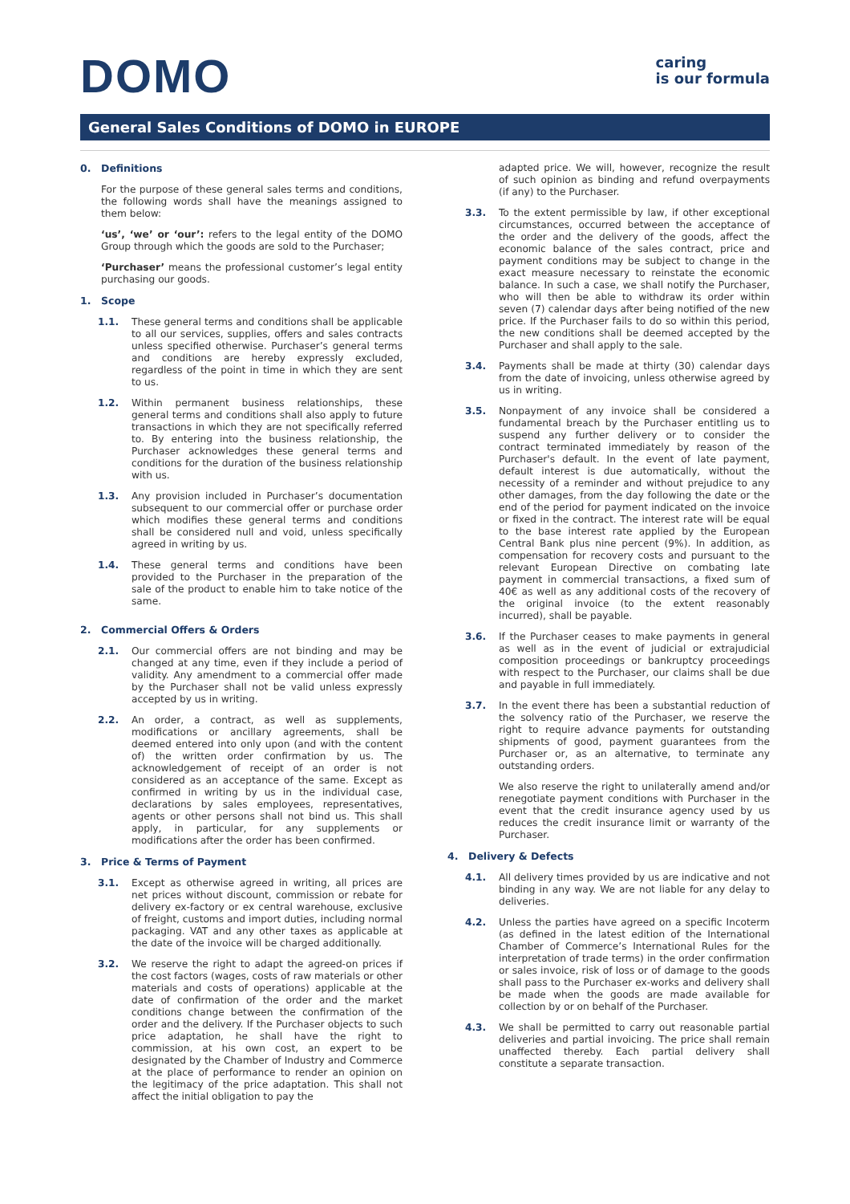DOMO
caring
is our formula
General Sales Conditions of DOMO in EUROPE
0. Definitions
For the purpose of these general sales terms and conditions, the following words shall have the meanings assigned to them below:
‘us’, ‘we’ or ‘our’: refers to the legal entity of the DOMO Group through which the goods are sold to the Purchaser;
‘Purchaser’ means the professional customer’s legal entity purchasing our goods.
1. Scope
1.1. These general terms and conditions shall be applicable to all our services, supplies, offers and sales contracts unless specified otherwise. Purchaser’s general terms and conditions are hereby expressly excluded, regardless of the point in time in which they are sent to us.
1.2. Within permanent business relationships, these general terms and conditions shall also apply to future transactions in which they are not specifically referred to. By entering into the business relationship, the Purchaser acknowledges these general terms and conditions for the duration of the business relationship with us.
1.3. Any provision included in Purchaser’s documentation subsequent to our commercial offer or purchase order which modifies these general terms and conditions shall be considered null and void, unless specifically agreed in writing by us.
1.4. These general terms and conditions have been provided to the Purchaser in the preparation of the sale of the product to enable him to take notice of the same.
2. Commercial Offers & Orders
2.1. Our commercial offers are not binding and may be changed at any time, even if they include a period of validity. Any amendment to a commercial offer made by the Purchaser shall not be valid unless expressly accepted by us in writing.
2.2. An order, a contract, as well as supplements, modifications or ancillary agreements, shall be deemed entered into only upon (and with the content of) the written order confirmation by us. The acknowledgement of receipt of an order is not considered as an acceptance of the same. Except as confirmed in writing by us in the individual case, declarations by sales employees, representatives, agents or other persons shall not bind us. This shall apply, in particular, for any supplements or modifications after the order has been confirmed.
3. Price & Terms of Payment
3.1. Except as otherwise agreed in writing, all prices are net prices without discount, commission or rebate for delivery ex-factory or ex central warehouse, exclusive of freight, customs and import duties, including normal packaging. VAT and any other taxes as applicable at the date of the invoice will be charged additionally.
3.2. We reserve the right to adapt the agreed-on prices if the cost factors (wages, costs of raw materials or other materials and costs of operations) applicable at the date of confirmation of the order and the market conditions change between the confirmation of the order and the delivery. If the Purchaser objects to such price adaptation, he shall have the right to commission, at his own cost, an expert to be designated by the Chamber of Industry and Commerce at the place of performance to render an opinion on the legitimacy of the price adaptation. This shall not affect the initial obligation to pay the
adapted price. We will, however, recognize the result of such opinion as binding and refund overpayments (if any) to the Purchaser.
3.3. To the extent permissible by law, if other exceptional circumstances, occurred between the acceptance of the order and the delivery of the goods, affect the economic balance of the sales contract, price and payment conditions may be subject to change in the exact measure necessary to reinstate the economic balance. In such a case, we shall notify the Purchaser, who will then be able to withdraw its order within seven (7) calendar days after being notified of the new price. If the Purchaser fails to do so within this period, the new conditions shall be deemed accepted by the Purchaser and shall apply to the sale.
3.4. Payments shall be made at thirty (30) calendar days from the date of invoicing, unless otherwise agreed by us in writing.
3.5. Nonpayment of any invoice shall be considered a fundamental breach by the Purchaser entitling us to suspend any further delivery or to consider the contract terminated immediately by reason of the Purchaser's default. In the event of late payment, default interest is due automatically, without the necessity of a reminder and without prejudice to any other damages, from the day following the date or the end of the period for payment indicated on the invoice or fixed in the contract. The interest rate will be equal to the base interest rate applied by the European Central Bank plus nine percent (9%). In addition, as compensation for recovery costs and pursuant to the relevant European Directive on combating late payment in commercial transactions, a fixed sum of 40€ as well as any additional costs of the recovery of the original invoice (to the extent reasonably incurred), shall be payable.
3.6. If the Purchaser ceases to make payments in general as well as in the event of judicial or extrajudicial composition proceedings or bankruptcy proceedings with respect to the Purchaser, our claims shall be due and payable in full immediately.
3.7. In the event there has been a substantial reduction of the solvency ratio of the Purchaser, we reserve the right to require advance payments for outstanding shipments of good, payment guarantees from the Purchaser or, as an alternative, to terminate any outstanding orders.
We also reserve the right to unilaterally amend and/or renegotiate payment conditions with Purchaser in the event that the credit insurance agency used by us reduces the credit insurance limit or warranty of the Purchaser.
4. Delivery & Defects
4.1. All delivery times provided by us are indicative and not binding in any way. We are not liable for any delay to deliveries.
4.2. Unless the parties have agreed on a specific Incoterm (as defined in the latest edition of the International Chamber of Commerce’s International Rules for the interpretation of trade terms) in the order confirmation or sales invoice, risk of loss or of damage to the goods shall pass to the Purchaser ex-works and delivery shall be made when the goods are made available for collection by or on behalf of the Purchaser.
4.3. We shall be permitted to carry out reasonable partial deliveries and partial invoicing. The price shall remain unaffected thereby. Each partial delivery shall constitute a separate transaction.